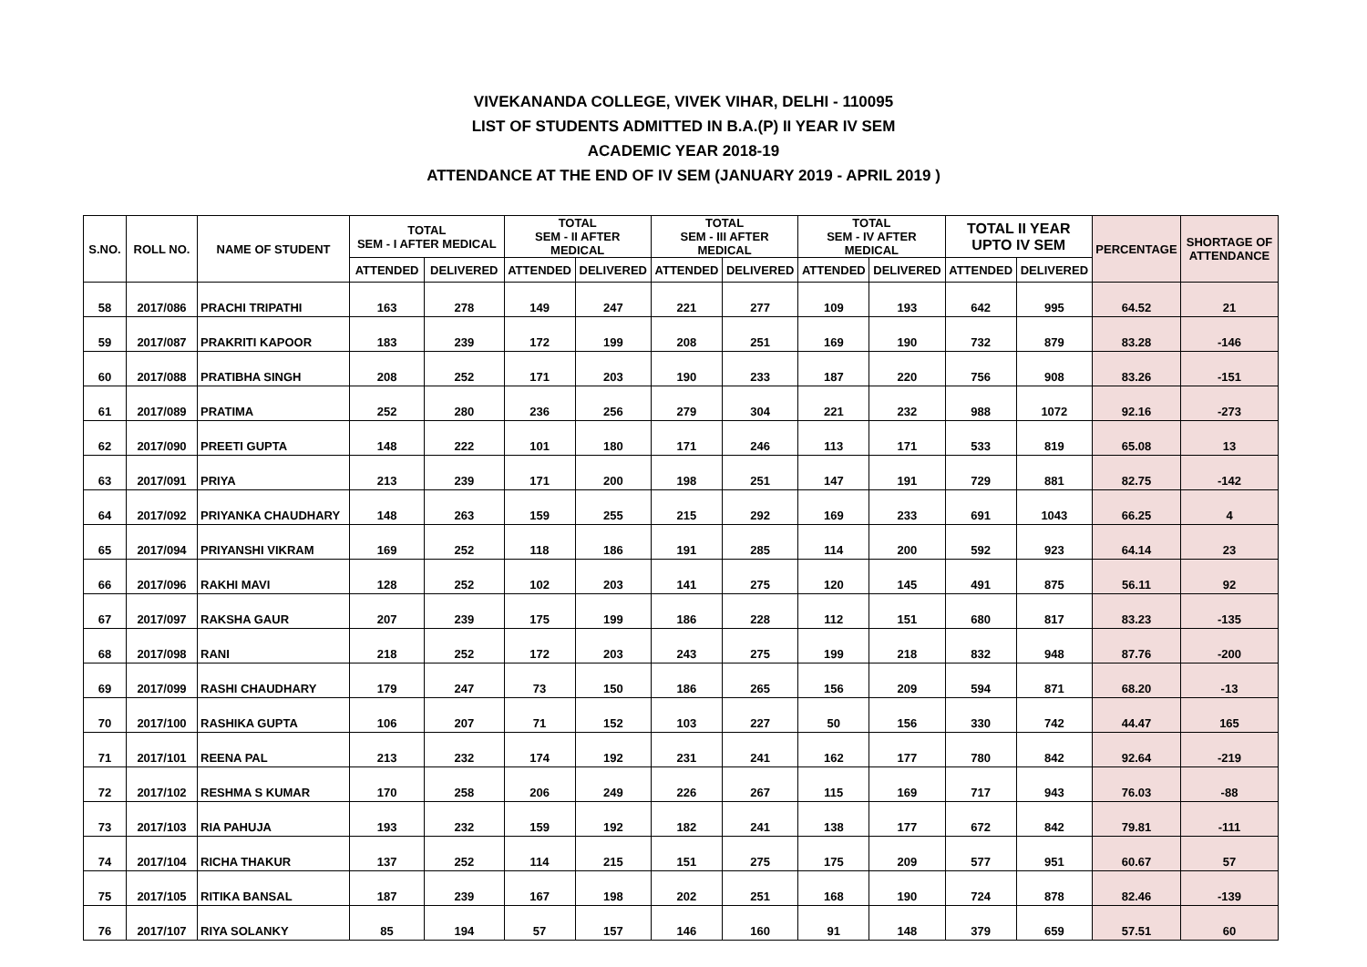VIVEKANANDA COLLEGE, VIVEK VIHAR, DELHI - 110095
LIST OF STUDENTS ADMITTED IN B.A.(P) II YEAR IV SEM
ACADEMIC YEAR 2018-19
ATTENDANCE AT THE END OF IV SEM (JANUARY 2019 - APRIL 2019 )
| S.NO. | ROLL NO. | NAME OF STUDENT | TOTAL SEM - I AFTER MEDICAL | | TOTAL SEM - II AFTER MEDICAL | | TOTAL SEM - III AFTER MEDICAL | | TOTAL SEM - IV AFTER MEDICAL | | TOTAL II YEAR UPTO IV SEM | | PERCENTAGE | SHORTAGE OF ATTENDANCE |
| --- | --- | --- | --- | --- | --- | --- | --- | --- | --- | --- | --- | --- | --- | --- |
| | | | ATTENDED | DELIVERED | ATTENDED | DELIVERED | ATTENDED | DELIVERED | ATTENDED | DELIVERED | ATTENDED | DELIVERED | | |
| 58 | 2017/086 | PRACHI TRIPATHI | 163 | 278 | 149 | 247 | 221 | 277 | 109 | 193 | 642 | 995 | 64.52 | 21 |
| 59 | 2017/087 | PRAKRITI KAPOOR | 183 | 239 | 172 | 199 | 208 | 251 | 169 | 190 | 732 | 879 | 83.28 | -146 |
| 60 | 2017/088 | PRATIBHA SINGH | 208 | 252 | 171 | 203 | 190 | 233 | 187 | 220 | 756 | 908 | 83.26 | -151 |
| 61 | 2017/089 | PRATIMA | 252 | 280 | 236 | 256 | 279 | 304 | 221 | 232 | 988 | 1072 | 92.16 | -273 |
| 62 | 2017/090 | PREETI GUPTA | 148 | 222 | 101 | 180 | 171 | 246 | 113 | 171 | 533 | 819 | 65.08 | 13 |
| 63 | 2017/091 | PRIYA | 213 | 239 | 171 | 200 | 198 | 251 | 147 | 191 | 729 | 881 | 82.75 | -142 |
| 64 | 2017/092 | PRIYANKA CHAUDHARY | 148 | 263 | 159 | 255 | 215 | 292 | 169 | 233 | 691 | 1043 | 66.25 | 4 |
| 65 | 2017/094 | PRIYANSHI VIKRAM | 169 | 252 | 118 | 186 | 191 | 285 | 114 | 200 | 592 | 923 | 64.14 | 23 |
| 66 | 2017/096 | RAKHI MAVI | 128 | 252 | 102 | 203 | 141 | 275 | 120 | 145 | 491 | 875 | 56.11 | 92 |
| 67 | 2017/097 | RAKSHA GAUR | 207 | 239 | 175 | 199 | 186 | 228 | 112 | 151 | 680 | 817 | 83.23 | -135 |
| 68 | 2017/098 | RANI | 218 | 252 | 172 | 203 | 243 | 275 | 199 | 218 | 832 | 948 | 87.76 | -200 |
| 69 | 2017/099 | RASHI CHAUDHARY | 179 | 247 | 73 | 150 | 186 | 265 | 156 | 209 | 594 | 871 | 68.20 | -13 |
| 70 | 2017/100 | RASHIKA GUPTA | 106 | 207 | 71 | 152 | 103 | 227 | 50 | 156 | 330 | 742 | 44.47 | 165 |
| 71 | 2017/101 | REENA PAL | 213 | 232 | 174 | 192 | 231 | 241 | 162 | 177 | 780 | 842 | 92.64 | -219 |
| 72 | 2017/102 | RESHMA S KUMAR | 170 | 258 | 206 | 249 | 226 | 267 | 115 | 169 | 717 | 943 | 76.03 | -88 |
| 73 | 2017/103 | RIA PAHUJA | 193 | 232 | 159 | 192 | 182 | 241 | 138 | 177 | 672 | 842 | 79.81 | -111 |
| 74 | 2017/104 | RICHA THAKUR | 137 | 252 | 114 | 215 | 151 | 275 | 175 | 209 | 577 | 951 | 60.67 | 57 |
| 75 | 2017/105 | RITIKA BANSAL | 187 | 239 | 167 | 198 | 202 | 251 | 168 | 190 | 724 | 878 | 82.46 | -139 |
| 76 | 2017/107 | RIYA SOLANKY | 85 | 194 | 57 | 157 | 146 | 160 | 91 | 148 | 379 | 659 | 57.51 | 60 |